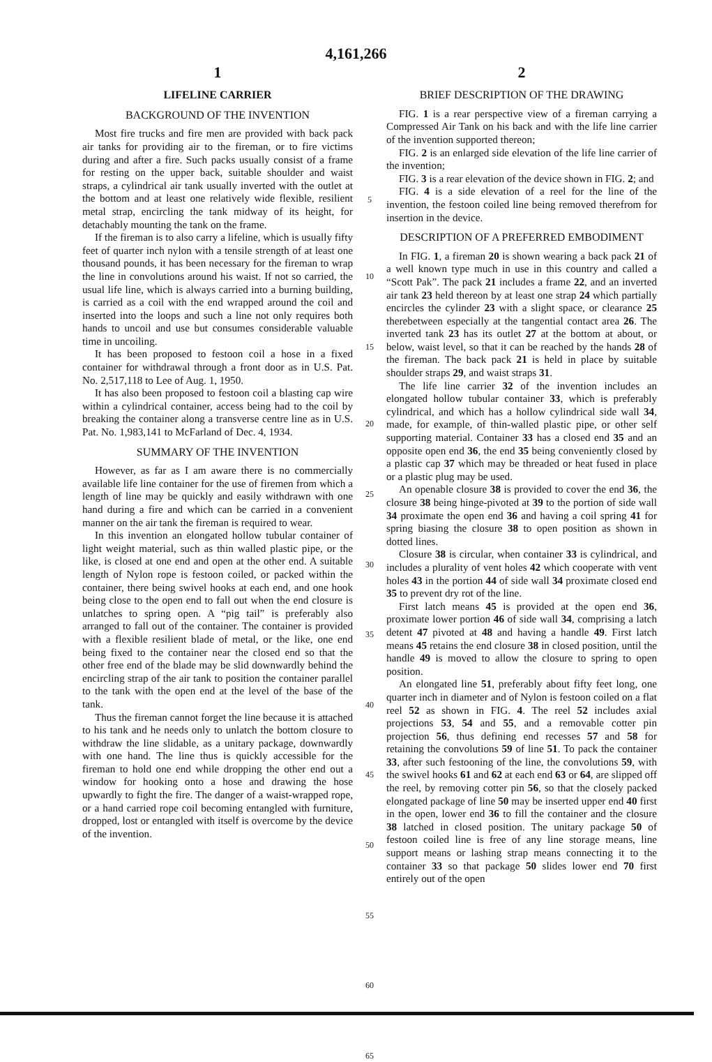4,161,266
1
LIFELINE CARRIER
BACKGROUND OF THE INVENTION
Most fire trucks and fire men are provided with back pack air tanks for providing air to the fireman, or to fire victims during and after a fire. Such packs usually consist of a frame for resting on the upper back, suitable shoulder and waist straps, a cylindrical air tank usually inverted with the outlet at the bottom and at least one relatively wide flexible, resilient metal strap, encircling the tank midway of its height, for detachably mounting the tank on the frame.
If the fireman is to also carry a lifeline, which is usually fifty feet of quarter inch nylon with a tensile strength of at least one thousand pounds, it has been necessary for the fireman to wrap the line in convolutions around his waist. If not so carried, the usual life line, which is always carried into a burning building, is carried as a coil with the end wrapped around the coil and inserted into the loops and such a line not only requires both hands to uncoil and use but consumes considerable valuable time in uncoiling.
It has been proposed to festoon coil a hose in a fixed container for withdrawal through a front door as in U.S. Pat. No. 2,517,118 to Lee of Aug. 1, 1950.
It has also been proposed to festoon coil a blasting cap wire within a cylindrical container, access being had to the coil by breaking the container along a transverse centre line as in U.S. Pat. No. 1,983,141 to McFarland of Dec. 4, 1934.
SUMMARY OF THE INVENTION
However, as far as I am aware there is no commercially available life line container for the use of firemen from which a length of line may be quickly and easily withdrawn with one hand during a fire and which can be carried in a convenient manner on the air tank the fireman is required to wear.
In this invention an elongated hollow tubular container of light weight material, such as thin walled plastic pipe, or the like, is closed at one end and open at the other end. A suitable length of Nylon rope is festoon coiled, or packed within the container, there being swivel hooks at each end, and one hook being close to the open end to fall out when the end closure is unlatches to spring open. A “pig tail” is preferably also arranged to fall out of the container. The container is provided with a flexible resilient blade of metal, or the like, one end being fixed to the container near the closed end so that the other free end of the blade may be slid downwardly behind the encircling strap of the air tank to position the container parallel to the tank with the open end at the level of the base of the tank.
Thus the fireman cannot forget the line because it is attached to his tank and he needs only to unlatch the bottom closure to withdraw the line slidable, as a unitary package, downwardly with one hand. The line thus is quickly accessible for the fireman to hold one end while dropping the other end out a window for hooking onto a hose and drawing the hose upwardly to fight the fire. The danger of a waist-wrapped rope, or a hand carried rope coil becoming entangled with furniture, dropped, lost or entangled with itself is overcome by the device of the invention.
5
10
15
20
25
30
35
40
45
50
55
60
65
2
BRIEF DESCRIPTION OF THE DRAWING
FIG. 1 is a rear perspective view of a fireman carrying a Compressed Air Tank on his back and with the life line carrier of the invention supported thereon;
FIG. 2 is an enlarged side elevation of the life line carrier of the invention;
FIG. 3 is a rear elevation of the device shown in FIG. 2; and
FIG. 4 is a side elevation of a reel for the line of the invention, the festoon coiled line being removed therefrom for insertion in the device.
DESCRIPTION OF A PREFERRED EMBODIMENT
In FIG. 1, a fireman 20 is shown wearing a back pack 21 of a well known type much in use in this country and called a “Scott Pak”. The pack 21 includes a frame 22, and an inverted air tank 23 held thereon by at least one strap 24 which partially encircles the cylinder 23 with a slight space, or clearance 25 therebetween especially at the tangential contact area 26. The inverted tank 23 has its outlet 27 at the bottom at about, or below, waist level, so that it can be reached by the hands 28 of the fireman. The back pack 21 is held in place by suitable shoulder straps 29, and waist straps 31.
The life line carrier 32 of the invention includes an elongated hollow tubular container 33, which is preferably cylindrical, and which has a hollow cylindrical side wall 34, made, for example, of thin-walled plastic pipe, or other self supporting material. Container 33 has a closed end 35 and an opposite open end 36, the end 35 being conveniently closed by a plastic cap 37 which may be threaded or heat fused in place or a plastic plug may be used.
An openable closure 38 is provided to cover the end 36, the closure 38 being hinge-pivoted at 39 to the portion of side wall 34 proximate the open end 36 and having a coil spring 41 for spring biasing the closure 38 to open position as shown in dotted lines.
Closure 38 is circular, when container 33 is cylindrical, and includes a plurality of vent holes 42 which cooperate with vent holes 43 in the portion 44 of side wall 34 proximate closed end 35 to prevent dry rot of the line.
First latch means 45 is provided at the open end 36, proximate lower portion 46 of side wall 34, comprising a latch detent 47 pivoted at 48 and having a handle 49. First latch means 45 retains the end closure 38 in closed position, until the handle 49 is moved to allow the closure to spring to open position.
An elongated line 51, preferably about fifty feet long, one quarter inch in diameter and of Nylon is festoon coiled on a flat reel 52 as shown in FIG. 4. The reel 52 includes axial projections 53, 54 and 55, and a removable cotter pin projection 56, thus defining end recesses 57 and 58 for retaining the convolutions 59 of line 51. To pack the container 33, after such festooning of the line, the convolutions 59, with the swivel hooks 61 and 62 at each end 63 or 64, are slipped off the reel, by removing cotter pin 56, so that the closely packed elongated package of line 50 may be inserted upper end 40 first in the open, lower end 36 to fill the container and the closure 38 latched in closed position. The unitary package 50 of festoon coiled line is free of any line storage means, line support means or lashing strap means connecting it to the container 33 so that package 50 slides lower end 70 first entirely out of the open